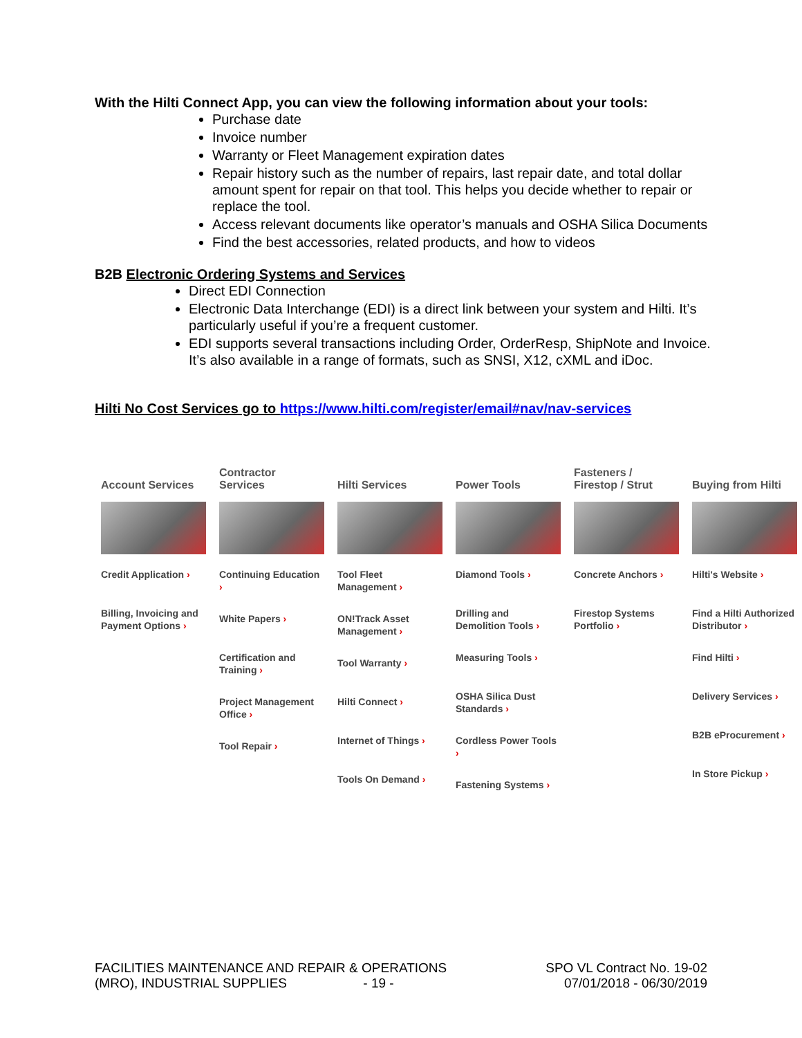With the Hilti Connect App, you can view the following information about your tools:
Purchase date
Invoice number
Warranty or Fleet Management expiration dates
Repair history such as the number of repairs, last repair date, and total dollar amount spent for repair on that tool. This helps you decide whether to repair or replace the tool.
Access relevant documents like operator’s manuals and OSHA Silica Documents
Find the best accessories, related products, and how to videos
B2B Electronic Ordering Systems and Services
Direct EDI Connection
Electronic Data Interchange (EDI) is a direct link between your system and Hilti. It’s particularly useful if you’re a frequent customer.
EDI supports several transactions including Order, OrderResp, ShipNote and Invoice. It’s also available in a range of formats, such as SNSI, X12, cXML and iDoc.
Hilti No Cost Services go to https://www.hilti.com/register/email#nav/nav-services
Account Services
Credit Application ›
Billing, Invoicing and Payment Options ›
Contractor Services
Continuing Education ›
White Papers ›
Certification and Training ›
Project Management Office ›
Tool Repair ›
Hilti Services
Tool Fleet Management ›
ON!Track Asset Management ›
Tool Warranty ›
Hilti Connect ›
Internet of Things ›
Tools On Demand ›
Power Tools
Diamond Tools ›
Drilling and Demolition Tools ›
Measuring Tools ›
OSHA Silica Dust Standards ›
Cordless Power Tools ›
Fastening Systems ›
Fasteners / Firestop / Strut
Concrete Anchors ›
Firestop Systems Portfolio ›
Buying from Hilti
Hilti's Website ›
Find a Hilti Authorized Distributor ›
Find Hilti ›
Delivery Services ›
B2B eProcurement ›
In Store Pickup ›
FACILITIES MAINTENANCE AND REPAIR & OPERATIONS
(MRO), INDUSTRIAL SUPPLIES - 19 -
SPO VL Contract No. 19-02
07/01/2018 - 06/30/2019